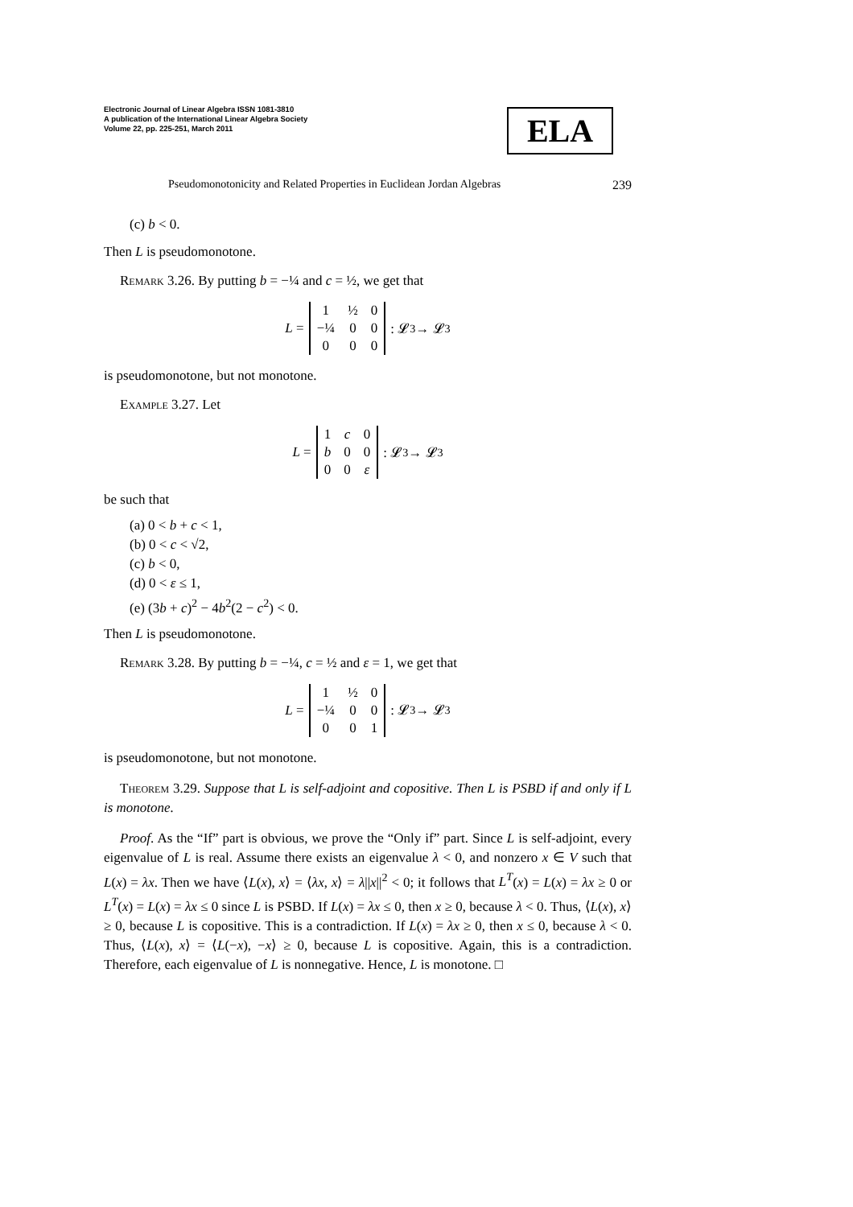Electronic Journal of Linear Algebra ISSN 1081-3810
A publication of the International Linear Algebra Society
Volume 22, pp. 225-251, March 2011
ELA
Pseudomonotonicity and Related Properties in Euclidean Jordan Algebras 239
(c) b < 0.
Then L is pseudomonotone.
Remark 3.26. By putting b = −¼ and c = ½, we get that
L =
| 1 | ½ | 0 |
| −¼ | 0 | 0 |
| 0 | 0 | 0 |
: 𝓛<sup>3</sup> → 𝓛<sup>3</sup>
is pseudomonotone, but not monotone.
Example 3.27. Let
L =
| 1 | c | 0 |
| b | 0 | 0 |
| 0 | 0 | ε |
: 𝓛<sup>3</sup> → 𝓛<sup>3</sup>
be such that
(a) 0 < b + c < 1,
(b) 0 < c < √2,
(c) b < 0,
(d) 0 < ε ≤ 1,
(e) (3b + c)<sup>2</sup> − 4b<sup>2</sup>(2 − c<sup>2</sup>) < 0.
Then L is pseudomonotone.
Remark 3.28. By putting b = −¼, c = ½ and ε = 1, we get that
L =
| 1 | ½ | 0 |
| −¼ | 0 | 0 |
| 0 | 0 | 1 |
: 𝓛<sup>3</sup> → 𝓛<sup>3</sup>
is pseudomonotone, but not monotone.
Theorem 3.29. Suppose that L is self-adjoint and copositive. Then L is PSBD if and only if L is monotone.
Proof. As the “If” part is obvious, we prove the “Only if” part. Since L is self-adjoint, every eigenvalue of L is real. Assume there exists an eigenvalue λ < 0, and nonzero x ∈ V such that L(x) = λx. Then we have ⟨L(x), x⟩ = ⟨λx, x⟩ = λ||x||<sup>2</sup> < 0; it follows that L<sup>T</sup>(x) = L(x) = λx ≥ 0 or L<sup>T</sup>(x) = L(x) = λx ≤ 0 since L is PSBD. If L(x) = λx ≤ 0, then x ≥ 0, because λ < 0. Thus, ⟨L(x), x⟩ ≥ 0, because L is copositive. This is a contradiction. If L(x) = λx ≥ 0, then x ≤ 0, because λ < 0. Thus, ⟨L(x), x⟩ = ⟨L(−x), −x⟩ ≥ 0, because L is copositive. Again, this is a contradiction. Therefore, each eigenvalue of L is nonnegative. Hence, L is monotone. □